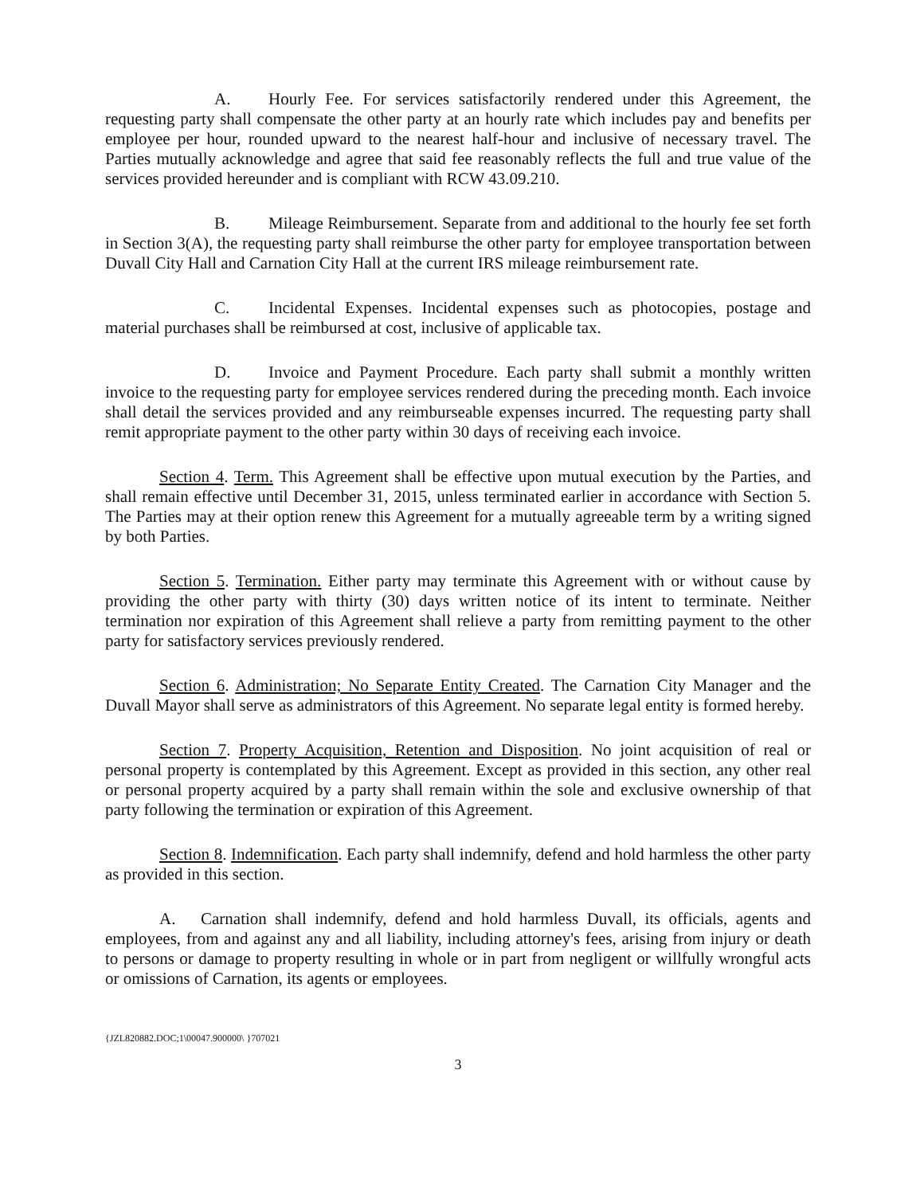A. Hourly Fee. For services satisfactorily rendered under this Agreement, the requesting party shall compensate the other party at an hourly rate which includes pay and benefits per employee per hour, rounded upward to the nearest half-hour and inclusive of necessary travel. The Parties mutually acknowledge and agree that said fee reasonably reflects the full and true value of the services provided hereunder and is compliant with RCW 43.09.210.
B. Mileage Reimbursement. Separate from and additional to the hourly fee set forth in Section 3(A), the requesting party shall reimburse the other party for employee transportation between Duvall City Hall and Carnation City Hall at the current IRS mileage reimbursement rate.
C. Incidental Expenses. Incidental expenses such as photocopies, postage and material purchases shall be reimbursed at cost, inclusive of applicable tax.
D. Invoice and Payment Procedure. Each party shall submit a monthly written invoice to the requesting party for employee services rendered during the preceding month. Each invoice shall detail the services provided and any reimburseable expenses incurred. The requesting party shall remit appropriate payment to the other party within 30 days of receiving each invoice.
Section 4. Term. This Agreement shall be effective upon mutual execution by the Parties, and shall remain effective until December 31, 2015, unless terminated earlier in accordance with Section 5. The Parties may at their option renew this Agreement for a mutually agreeable term by a writing signed by both Parties.
Section 5. Termination. Either party may terminate this Agreement with or without cause by providing the other party with thirty (30) days written notice of its intent to terminate. Neither termination nor expiration of this Agreement shall relieve a party from remitting payment to the other party for satisfactory services previously rendered.
Section 6. Administration; No Separate Entity Created. The Carnation City Manager and the Duvall Mayor shall serve as administrators of this Agreement. No separate legal entity is formed hereby.
Section 7. Property Acquisition, Retention and Disposition. No joint acquisition of real or personal property is contemplated by this Agreement. Except as provided in this section, any other real or personal property acquired by a party shall remain within the sole and exclusive ownership of that party following the termination or expiration of this Agreement.
Section 8. Indemnification. Each party shall indemnify, defend and hold harmless the other party as provided in this section.
A. Carnation shall indemnify, defend and hold harmless Duvall, its officials, agents and employees, from and against any and all liability, including attorney's fees, arising from injury or death to persons or damage to property resulting in whole or in part from negligent or willfully wrongful acts or omissions of Carnation, its agents or employees.
{JZL820882.DOC;1\00047.900000\ }707021
3